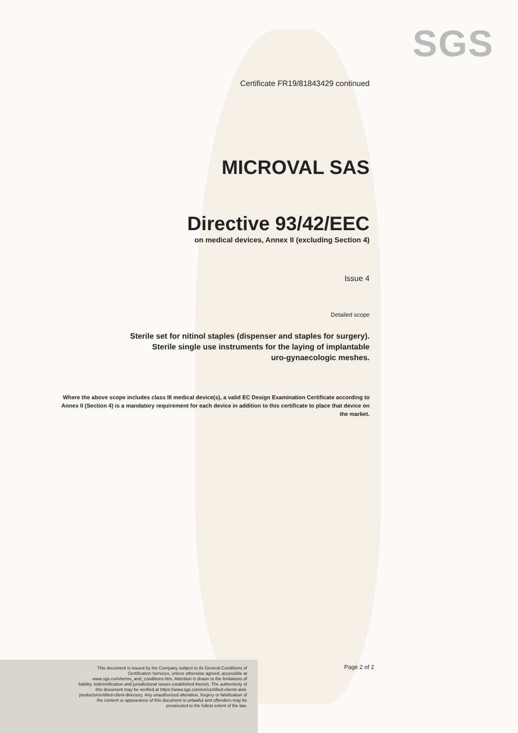SGS
Certificate FR19/81843429 continued
MICROVAL SAS
Directive 93/42/EEC
on medical devices, Annex II (excluding Section 4)
Issue 4
Detailed scope
Sterile set for nitinol staples (dispenser and staples for surgery).
Sterile single use instruments for the laying of implantable
uro-gynaecologic meshes.
Where the above scope includes class III medical device(s), a valid EC Design Examination Certificate according to Annex II (Section 4) is a mandatory requirement for each device in addition to this certificate to place that device on the market.
This document is issued by the Company subject to its General Conditions of Certification Services, unless otherwise agreed, accessible at www.sgs.com/terms_and_conditions.htm. Attention is drawn to the limitations of liability, indemnification and jurisdictional issues established therein. The authenticity of this document may be verified at https://www.sgs.com/en/certified-clients-and-products/certified-client-directory. Any unauthorized alteration, forgery or falsification of the content or appearance of this document is unlawful and offenders may be prosecuted to the fullest extent of the law.
Page 2 of 2